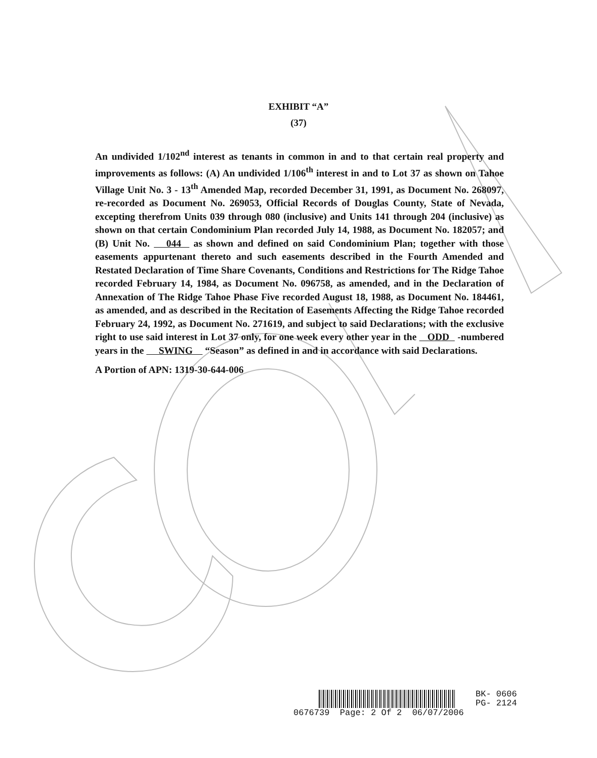EXHIBIT “A”
(37)
An undivided 1/102<sup>nd</sup> interest as tenants in common in and to that certain real property and improvements as follows: (A) An undivided 1/106<sup>th</sup> interest in and to Lot 37 as shown on Tahoe Village Unit No. 3 - 13<sup>th</sup> Amended Map, recorded December 31, 1991, as Document No. 268097, re-recorded as Document No. 269053, Official Records of Douglas County, State of Nevada, excepting therefrom Units 039 through 080 (inclusive) and Units 141 through 204 (inclusive) as shown on that certain Condominium Plan recorded July 14, 1988, as Document No. 182057; and (B) Unit No. 044 as shown and defined on said Condominium Plan; together with those easements appurtenant thereto and such easements described in the Fourth Amended and Restated Declaration of Time Share Covenants, Conditions and Restrictions for The Ridge Tahoe recorded February 14, 1984, as Document No. 096758, as amended, and in the Declaration of Annexation of The Ridge Tahoe Phase Five recorded August 18, 1988, as Document No. 184461, as amended, and as described in the Recitation of Easements Affecting the Ridge Tahoe recorded February 24, 1992, as Document No. 271619, and subject to said Declarations; with the exclusive right to use said interest in Lot 37 only, for one week every other year in the ODD -numbered years in the SWING “Season” as defined in and in accordance with said Declarations.
A Portion of APN: 1319-30-644-006
BK- 0606
PG- 2124
0676739 Page: 2 Of 2 06/07/2006